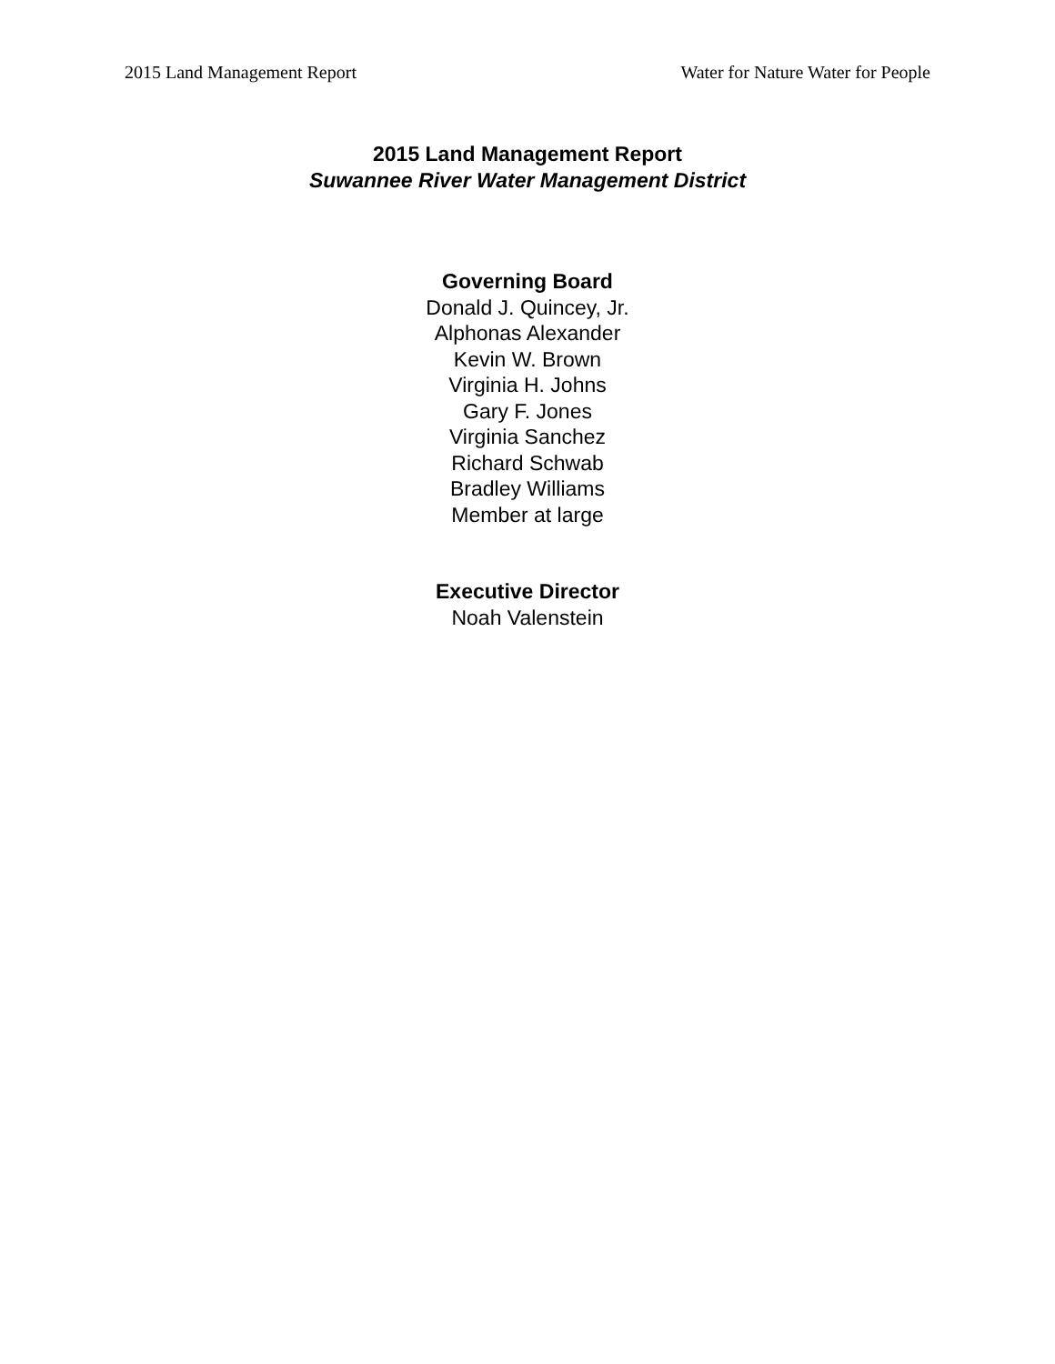2015 Land Management Report Water for Nature Water for People
2015 Land Management Report
Suwannee River Water Management District
Governing Board
Donald J. Quincey, Jr.
Alphonas Alexander
Kevin W. Brown
Virginia H. Johns
Gary F. Jones
Virginia Sanchez
Richard Schwab
Bradley Williams
Member at large
Executive Director
Noah Valenstein